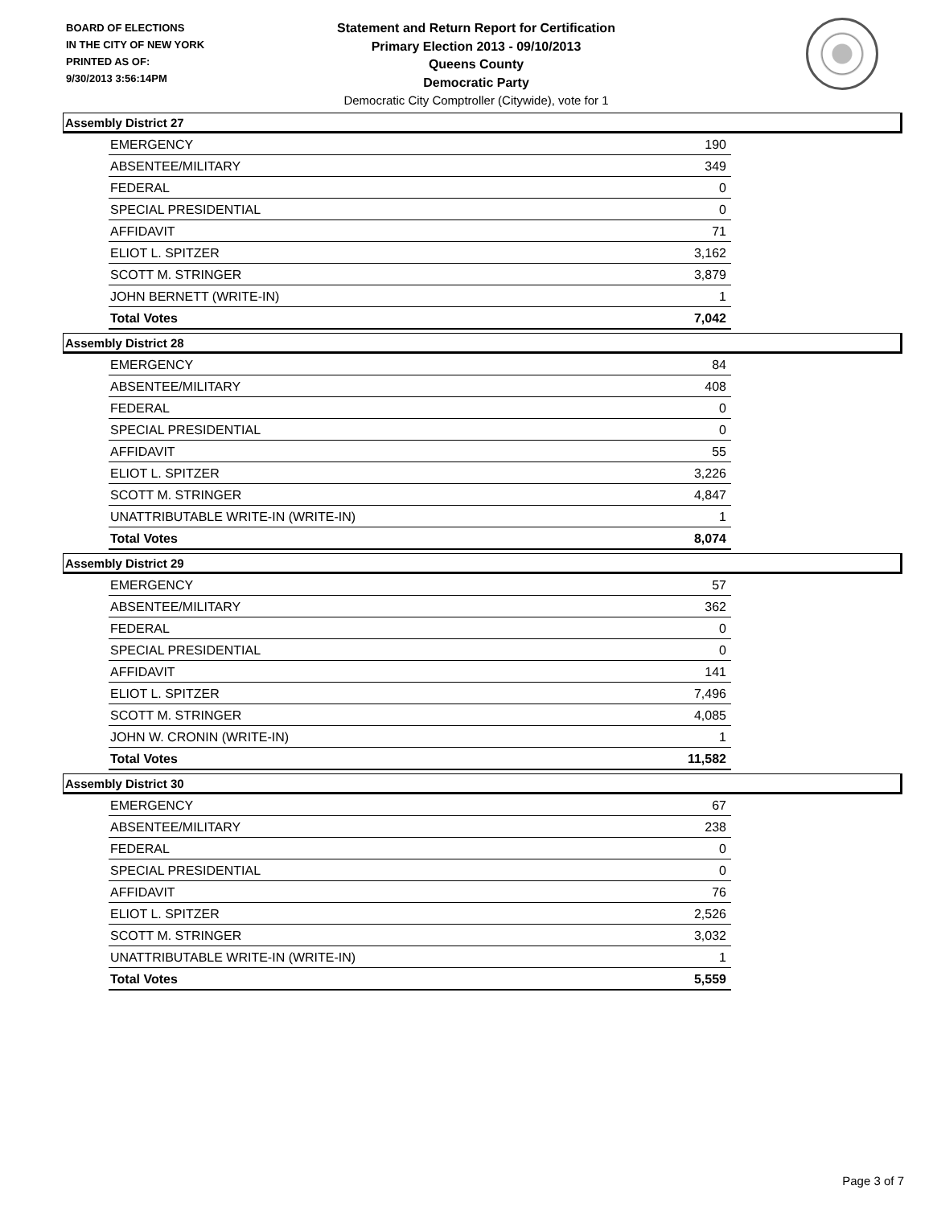BOARD OF ELECTIONS
IN THE CITY OF NEW YORK
PRINTED AS OF:
9/30/2013 3:56:14PM
Statement and Return Report for Certification
Primary Election 2013 - 09/10/2013
Queens County
Democratic Party
Democratic City Comptroller (Citywide), vote for 1
Assembly District 27
| EMERGENCY | 190 |
| ABSENTEE/MILITARY | 349 |
| FEDERAL | 0 |
| SPECIAL PRESIDENTIAL | 0 |
| AFFIDAVIT | 71 |
| ELIOT L. SPITZER | 3,162 |
| SCOTT M. STRINGER | 3,879 |
| JOHN BERNETT (WRITE-IN) | 1 |
| Total Votes | 7,042 |
Assembly District 28
| EMERGENCY | 84 |
| ABSENTEE/MILITARY | 408 |
| FEDERAL | 0 |
| SPECIAL PRESIDENTIAL | 0 |
| AFFIDAVIT | 55 |
| ELIOT L. SPITZER | 3,226 |
| SCOTT M. STRINGER | 4,847 |
| UNATTRIBUTABLE WRITE-IN (WRITE-IN) | 1 |
| Total Votes | 8,074 |
Assembly District 29
| EMERGENCY | 57 |
| ABSENTEE/MILITARY | 362 |
| FEDERAL | 0 |
| SPECIAL PRESIDENTIAL | 0 |
| AFFIDAVIT | 141 |
| ELIOT L. SPITZER | 7,496 |
| SCOTT M. STRINGER | 4,085 |
| JOHN W. CRONIN (WRITE-IN) | 1 |
| Total Votes | 11,582 |
Assembly District 30
| EMERGENCY | 67 |
| ABSENTEE/MILITARY | 238 |
| FEDERAL | 0 |
| SPECIAL PRESIDENTIAL | 0 |
| AFFIDAVIT | 76 |
| ELIOT L. SPITZER | 2,526 |
| SCOTT M. STRINGER | 3,032 |
| UNATTRIBUTABLE WRITE-IN (WRITE-IN) | 1 |
| Total Votes | 5,559 |
Page 3 of 7